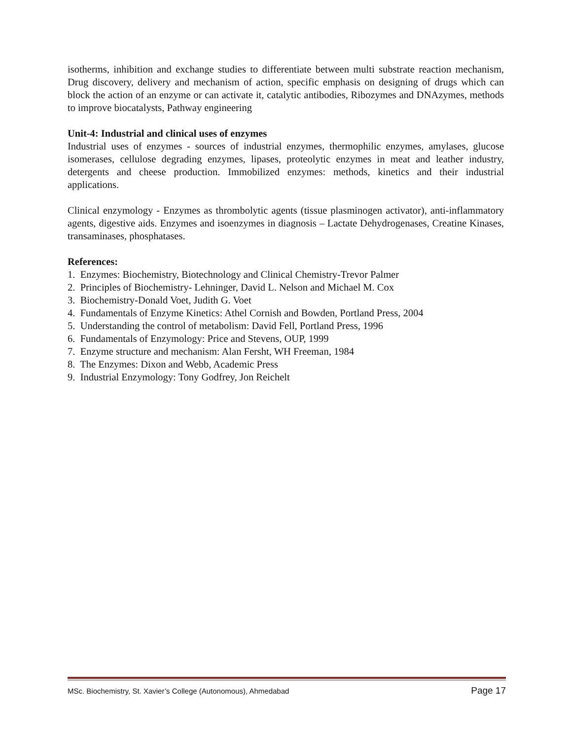isotherms, inhibition and exchange studies to differentiate between multi substrate reaction mechanism, Drug discovery, delivery and mechanism of action, specific emphasis on designing of drugs which can block the action of an enzyme or can activate it, catalytic antibodies, Ribozymes and DNAzymes, methods to improve biocatalysts, Pathway engineering
Unit-4: Industrial and clinical uses of enzymes
Industrial uses of enzymes - sources of industrial enzymes, thermophilic enzymes, amylases, glucose isomerases, cellulose degrading enzymes, lipases, proteolytic enzymes in meat and leather industry, detergents and cheese production. Immobilized enzymes: methods, kinetics and their industrial applications.
Clinical enzymology - Enzymes as thrombolytic agents (tissue plasminogen activator), anti-inflammatory agents, digestive aids. Enzymes and isoenzymes in diagnosis – Lactate Dehydrogenases, Creatine Kinases, transaminases, phosphatases.
References:
1. Enzymes: Biochemistry, Biotechnology and Clinical Chemistry-Trevor Palmer
2. Principles of Biochemistry- Lehninger, David L. Nelson and Michael M. Cox
3. Biochemistry-Donald Voet, Judith G. Voet
4. Fundamentals of Enzyme Kinetics: Athel Cornish and Bowden, Portland Press, 2004
5. Understanding the control of metabolism: David Fell, Portland Press, 1996
6. Fundamentals of Enzymology: Price and Stevens, OUP, 1999
7. Enzyme structure and mechanism: Alan Fersht, WH Freeman, 1984
8. The Enzymes: Dixon and Webb, Academic Press
9. Industrial Enzymology: Tony Godfrey, Jon Reichelt
MSc. Biochemistry, St. Xavier’s College (Autonomous), Ahmedabad Page 17